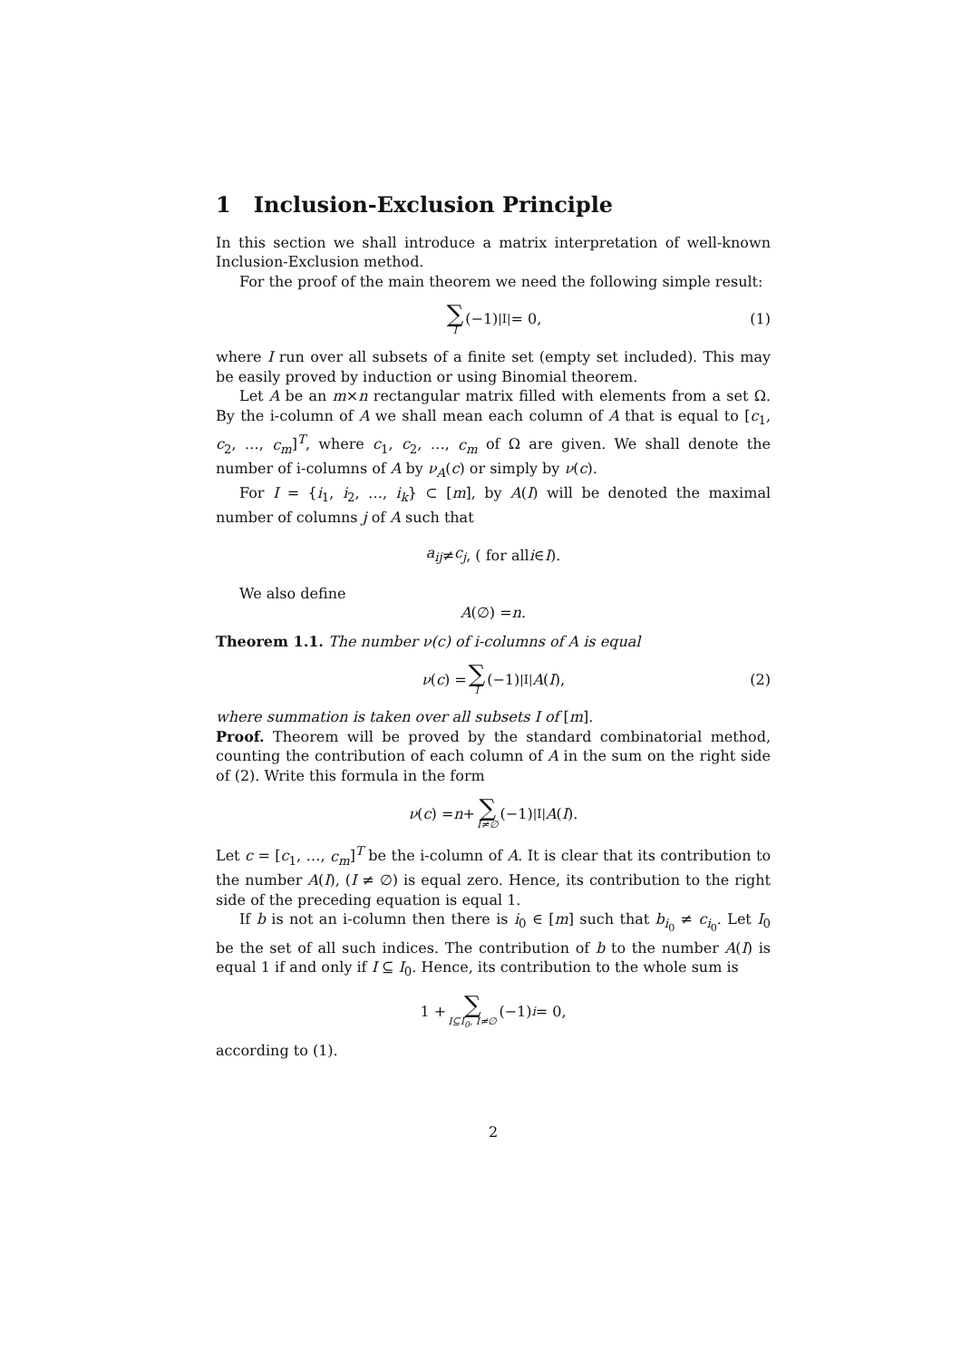1 Inclusion-Exclusion Principle
In this section we shall introduce a matrix interpretation of well-known Inclusion-Exclusion method.
For the proof of the main theorem we need the following simple result:
∑ I (−1)<sup>|I|</sup> = 0, (1)
where I run over all subsets of a finite set (empty set included). This may be easily proved by induction or using Binomial theorem.
Let A be an m×n rectangular matrix filled with elements from a set Ω. By the i-column of A we shall mean each column of A that is equal to [c<sub>1</sub>, c<sub>2</sub>, …, c<sub>m</sub>]<sup>T</sup>, where c<sub>1</sub>, c<sub>2</sub>, …, c<sub>m</sub> of Ω are given. We shall denote the number of i-columns of A by ν<sub>A</sub>(c) or simply by ν(c).
For I = {i<sub>1</sub>, i<sub>2</sub>, …, i<sub>k</sub>} ⊂ [m], by A(I) will be denoted the maximal number of columns j of A such that
a<sub>ij</sub> ≠ c<sub>j</sub>, ( for all i ∈ I).
We also define
A (∅) = n.
Theorem 1.1. The number ν(c) of i-columns of A is equal
ν (c) = ∑ I (−1)<sup>|I|</sup> A (I), (2)
where summation is taken over all subsets I of [m].
Proof. Theorem will be proved by the standard combinatorial method, counting the contribution of each column of A in the sum on the right side of (2). Write this formula in the form
ν (c) = n + ∑ I≠∅ (−1)<sup>|I|</sup> A (I).
Let c = [c<sub>1</sub>, …, c<sub>m</sub>]<sup>T</sup> be the i-column of A. It is clear that its contribution to the number A(I), (I ≠ ∅) is equal zero. Hence, its contribution to the right side of the preceding equation is equal 1.
If b is not an i-column then there is i<sub>0</sub> ∈ [m] such that b<sub>i<sub>0</sub></sub> ≠ c<sub>i<sub>0</sub></sub>. Let I<sub>0</sub> be the set of all such indices. The contribution of b to the number A(I) is equal 1 if and only if I ⊆ I<sub>0</sub>. Hence, its contribution to the whole sum is
1 + ∑ I⊆I<sub>0</sub>, I≠∅ (−1)<sup>i</sup> = 0,
according to (1).
2